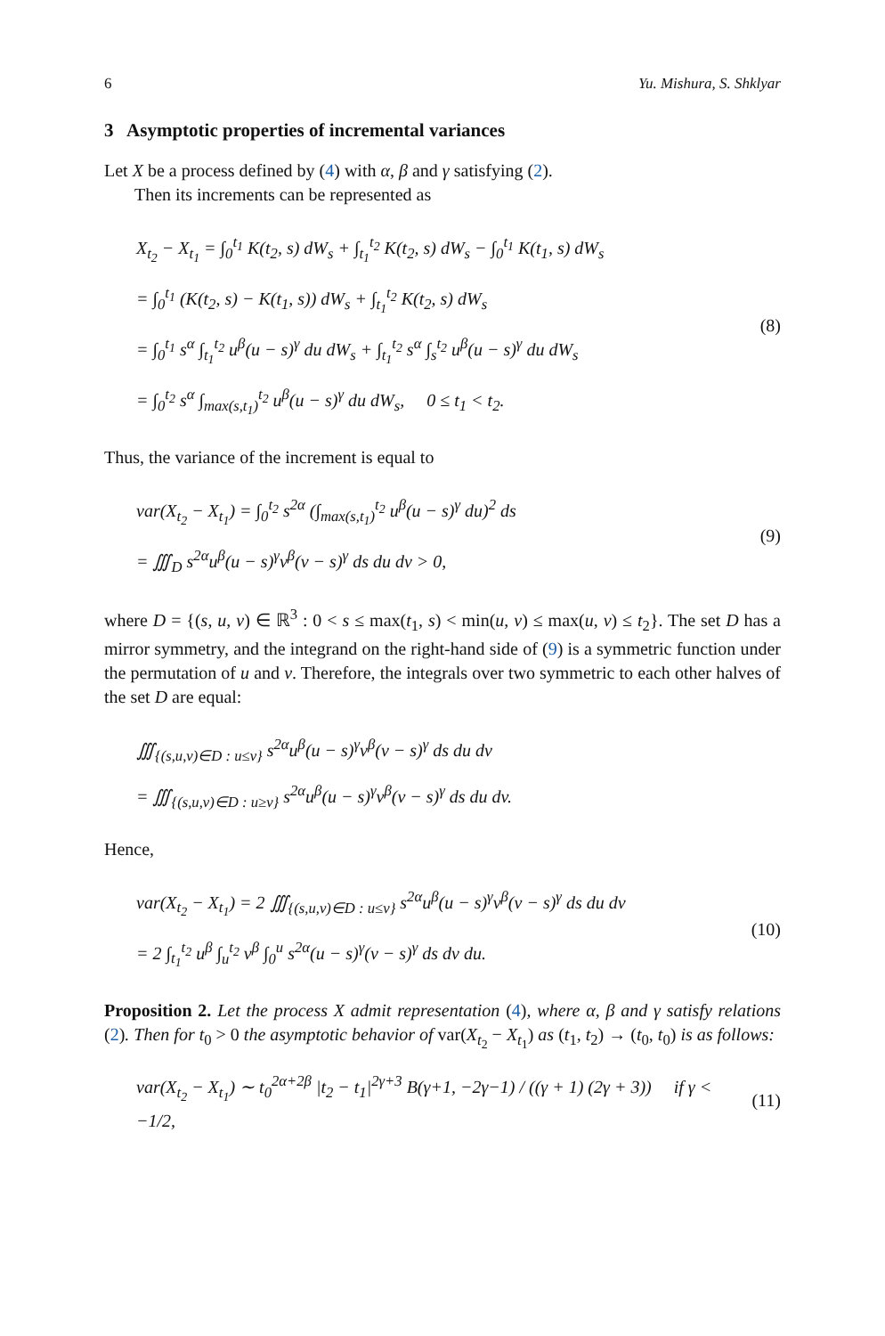6 Yu. Mishura, S. Shklyar
3 Asymptotic properties of incremental variances
Let X be a process defined by (4) with α, β and γ satisfying (2).
Then its increments can be represented as
X<sub>t<sub>2</sub></sub> − X<sub>t<sub>1</sub></sub> = ∫<sub>0</sub><sup>t<sub>1</sub></sup> K(t<sub>2</sub>, s) dW<sub>s</sub> + ∫<sub>t<sub>1</sub></sub><sup>t<sub>2</sub></sup> K(t<sub>2</sub>, s) dW<sub>s</sub> − ∫<sub>0</sub><sup>t<sub>1</sub></sup> K(t<sub>1</sub>, s) dW<sub>s</sub>
= ∫<sub>0</sub><sup>t<sub>1</sub></sup> (K(t<sub>2</sub>, s) − K(t<sub>1</sub>, s)) dW<sub>s</sub> + ∫<sub>t<sub>1</sub></sub><sup>t<sub>2</sub></sup> K(t<sub>2</sub>, s) dW<sub>s</sub>
= ∫<sub>0</sub><sup>t<sub>1</sub></sup> s<sup>α</sup> ∫<sub>t<sub>1</sub></sub><sup>t<sub>2</sub></sup> u<sup>β</sup>(u − s)<sup>γ</sup> du dW<sub>s</sub> + ∫<sub>t<sub>1</sub></sub><sup>t<sub>2</sub></sup> s<sup>α</sup> ∫<sub>s</sub><sup>t<sub>2</sub></sup> u<sup>β</sup>(u − s)<sup>γ</sup> du dW<sub>s</sub>
= ∫<sub>0</sub><sup>t<sub>2</sub></sup> s<sup>α</sup> ∫<sub>max(s,t<sub>1</sub>)</sub><sup>t<sub>2</sub></sup> u<sup>β</sup>(u − s)<sup>γ</sup> du dW<sub>s</sub>, 0 ≤ t<sub>1</sub> < t<sub>2</sub>.
(8)
Thus, the variance of the increment is equal to
var(X<sub>t<sub>2</sub></sub> − X<sub>t<sub>1</sub></sub>) = ∫<sub>0</sub><sup>t<sub>2</sub></sup> s<sup>2α</sup> (∫<sub>max(s,t<sub>1</sub>)</sub><sup>t<sub>2</sub></sup> u<sup>β</sup>(u − s)<sup>γ</sup> du)<sup>2</sup> ds
= ∭<sub>D</sub> s<sup>2α</sup>u<sup>β</sup>(u − s)<sup>γ</sup>v<sup>β</sup>(v − s)<sup>γ</sup> ds du dv > 0,
(9)
where D = {(s, u, v) ∈ ℝ<sup>3</sup> : 0 < s ≤ max(t<sub>1</sub>, s) < min(u, v) ≤ max(u, v) ≤ t<sub>2</sub>}. The set D has a mirror symmetry, and the integrand on the right-hand side of (9) is a symmetric function under the permutation of u and v. Therefore, the integrals over two symmetric to each other halves of the set D are equal:
∭<sub>{(s,u,v)∈D : u≤v}</sub> s<sup>2α</sup>u<sup>β</sup>(u − s)<sup>γ</sup>v<sup>β</sup>(v − s)<sup>γ</sup> ds du dv
= ∭<sub>{(s,u,v)∈D : u≥v}</sub> s<sup>2α</sup>u<sup>β</sup>(u − s)<sup>γ</sup>v<sup>β</sup>(v − s)<sup>γ</sup> ds du dv.
Hence,
var(X<sub>t<sub>2</sub></sub> − X<sub>t<sub>1</sub></sub>) = 2 ∭<sub>{(s,u,v)∈D : u≤v}</sub> s<sup>2α</sup>u<sup>β</sup>(u − s)<sup>γ</sup>v<sup>β</sup>(v − s)<sup>γ</sup> ds du dv
= 2 ∫<sub>t<sub>1</sub></sub><sup>t<sub>2</sub></sup> u<sup>β</sup> ∫<sub>u</sub><sup>t<sub>2</sub></sup> v<sup>β</sup> ∫<sub>0</sub><sup>u</sup> s<sup>2α</sup>(u − s)<sup>γ</sup>(v − s)<sup>γ</sup> ds dv du.
(10)
Proposition 2. Let the process X admit representation (4), where α, β and γ satisfy relations (2). Then for t<sub>0</sub> > 0 the asymptotic behavior of var(X<sub>t<sub>2</sub></sub> − X<sub>t<sub>1</sub></sub>) as (t<sub>1</sub>, t<sub>2</sub>) → (t<sub>0</sub>, t<sub>0</sub>) is as follows:
var(X<sub>t<sub>2</sub></sub> − X<sub>t<sub>1</sub></sub>) ∼ t<sub>0</sub><sup>2α+2β</sup> |t<sub>2</sub> − t<sub>1</sub>|<sup>2γ+3</sup> B(γ+1, −2γ−1) / ((γ + 1) (2γ + 3)) if γ < −1/2,
(11)